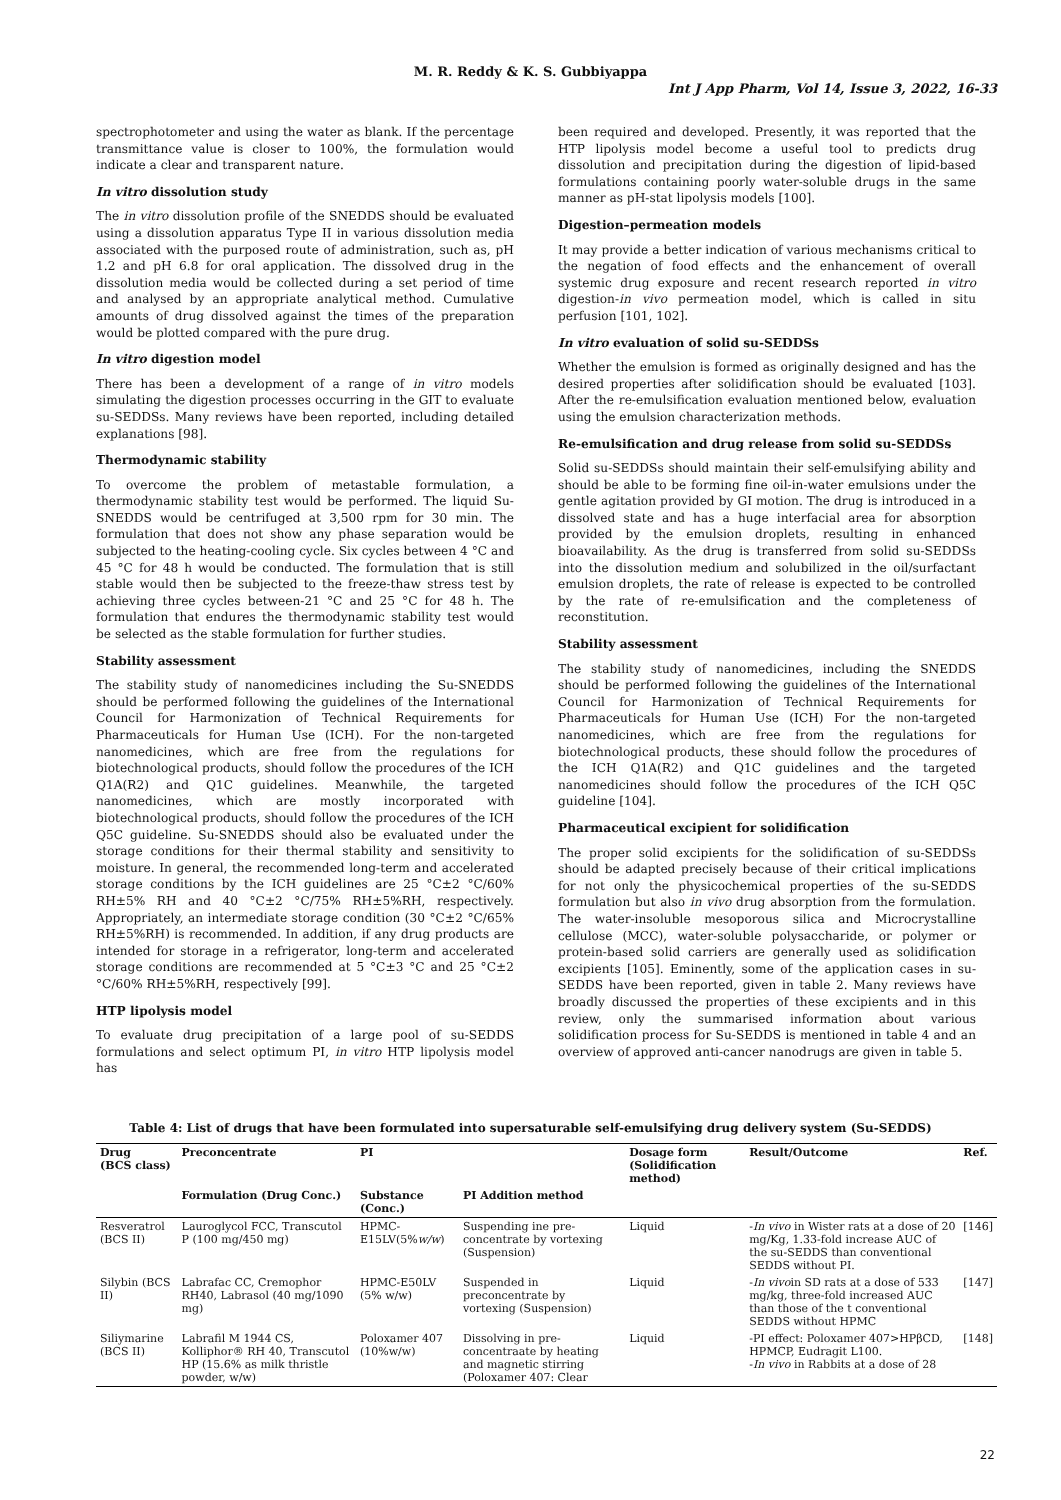M. R. Reddy & K. S. Gubbiyappa
Int J App Pharm, Vol 14, Issue 3, 2022, 16-33
spectrophotometer and using the water as blank. If the percentage transmittance value is closer to 100%, the formulation would indicate a clear and transparent nature.
In vitro dissolution study
The in vitro dissolution profile of the SNEDDS should be evaluated using a dissolution apparatus Type II in various dissolution media associated with the purposed route of administration, such as, pH 1.2 and pH 6.8 for oral application. The dissolved drug in the dissolution media would be collected during a set period of time and analysed by an appropriate analytical method. Cumulative amounts of drug dissolved against the times of the preparation would be plotted compared with the pure drug.
In vitro digestion model
There has been a development of a range of in vitro models simulating the digestion processes occurring in the GIT to evaluate su-SEDDSs. Many reviews have been reported, including detailed explanations [98].
Thermodynamic stability
To overcome the problem of metastable formulation, a thermodynamic stability test would be performed. The liquid Su-SNEDDS would be centrifuged at 3,500 rpm for 30 min. The formulation that does not show any phase separation would be subjected to the heating-cooling cycle. Six cycles between 4 °C and 45 °C for 48 h would be conducted. The formulation that is still stable would then be subjected to the freeze-thaw stress test by achieving three cycles between-21 °C and 25 °C for 48 h. The formulation that endures the thermodynamic stability test would be selected as the stable formulation for further studies.
Stability assessment
The stability study of nanomedicines including the Su-SNEDDS should be performed following the guidelines of the International Council for Harmonization of Technical Requirements for Pharmaceuticals for Human Use (ICH). For the non-targeted nanomedicines, which are free from the regulations for biotechnological products, should follow the procedures of the ICH Q1A(R2) and Q1C guidelines. Meanwhile, the targeted nanomedicines, which are mostly incorporated with biotechnological products, should follow the procedures of the ICH Q5C guideline. Su-SNEDDS should also be evaluated under the storage conditions for their thermal stability and sensitivity to moisture. In general, the recommended long-term and accelerated storage conditions by the ICH guidelines are 25 °C±2 °C/60% RH±5% RH and 40 °C±2 °C/75% RH±5%RH, respectively. Appropriately, an intermediate storage condition (30 °C±2 °C/65% RH±5%RH) is recommended. In addition, if any drug products are intended for storage in a refrigerator, long-term and accelerated storage conditions are recommended at 5 °C±3 °C and 25 °C±2 °C/60% RH±5%RH, respectively [99].
HTP lipolysis model
To evaluate drug precipitation of a large pool of su-SEDDS formulations and select optimum PI, in vitro HTP lipolysis model has
been required and developed. Presently, it was reported that the HTP lipolysis model become a useful tool to predicts drug dissolution and precipitation during the digestion of lipid-based formulations containing poorly water-soluble drugs in the same manner as pH-stat lipolysis models [100].
Digestion–permeation models
It may provide a better indication of various mechanisms critical to the negation of food effects and the enhancement of overall systemic drug exposure and recent research reported in vitro digestion-in vivo permeation model, which is called in situ perfusion [101, 102].
In vitro evaluation of solid su-SEDDSs
Whether the emulsion is formed as originally designed and has the desired properties after solidification should be evaluated [103]. After the re-emulsification evaluation mentioned below, evaluation using the emulsion characterization methods.
Re-emulsification and drug release from solid su-SEDDSs
Solid su-SEDDSs should maintain their self-emulsifying ability and should be able to be forming fine oil-in-water emulsions under the gentle agitation provided by GI motion. The drug is introduced in a dissolved state and has a huge interfacial area for absorption provided by the emulsion droplets, resulting in enhanced bioavailability. As the drug is transferred from solid su-SEDDSs into the dissolution medium and solubilized in the oil/surfactant emulsion droplets, the rate of release is expected to be controlled by the rate of re-emulsification and the completeness of reconstitution.
Stability assessment
The stability study of nanomedicines, including the SNEDDS should be performed following the guidelines of the International Council for Harmonization of Technical Requirements for Pharmaceuticals for Human Use (ICH) For the non-targeted nanomedicines, which are free from the regulations for biotechnological products, these should follow the procedures of the ICH Q1A(R2) and Q1C guidelines and the targeted nanomedicines should follow the procedures of the ICH Q5C guideline [104].
Pharmaceutical excipient for solidification
The proper solid excipients for the solidification of su-SEDDSs should be adapted precisely because of their critical implications for not only the physicochemical properties of the su-SEDDS formulation but also in vivo drug absorption from the formulation. The water-insoluble mesoporous silica and Microcrystalline cellulose (MCC), water-soluble polysaccharide, or polymer or protein-based solid carriers are generally used as solidification excipients [105]. Eminently, some of the application cases in su-SEDDS have been reported, given in table 2. Many reviews have broadly discussed the properties of these excipients and in this review, only the summarised information about various solidification process for Su-SEDDS is mentioned in table 4 and an overview of approved anti-cancer nanodrugs are given in table 5.
Table 4: List of drugs that have been formulated into supersaturable self-emulsifying drug delivery system (Su-SEDDS)
| Drug (BCS class) | Preconcentrate | PI | | Dosage form (Solidification method) | Result/Outcome | Ref. |
| --- | --- | --- | --- | --- | --- | --- |
| | Formulation (Drug Conc.) | Substance (Conc.) | PI Addition method | | | |
| Resveratrol (BCS II) | Lauroglycol FCC, Transcutol P (100 mg/450 mg) | HPMC-E15LV(5% w/w ) | Suspending ine pre-concentrate by vortexing (Suspension) | Liquid | - In vivo in Wister rats at a dose of 20 mg/Kg, 1.33-fold increase AUC of the su-SEDDS than conventional SEDDS without PI. | [146] |
| Silybin (BCS II) | Labrafac CC, Cremophor RH40, Labrasol (40 mg/1090 mg) | HPMC-E50LV (5% w/w) | Suspended in preconcentrate by vortexing (Suspension) | Liquid | - In vivo in SD rats at a dose of 533 mg/kg, three-fold increased AUC than those of the t conventional SEDDS without HPMC | [147] |
| Siliymarine (BCS II) | Labrafil M 1944 CS, Kolliphor® RH 40, Transcutol HP (15.6% as milk thristle powder, w/w) | Poloxamer 407 (10%w/w) | Dissolving in pre-concentraate by heating and magnetic stirring (Poloxamer 407: Clear | Liquid | -PI effect: Poloxamer 407>HPβCD, HPMCP, Eudragit L100. - In vivo in Rabbits at a dose of 28 | [148] |
22